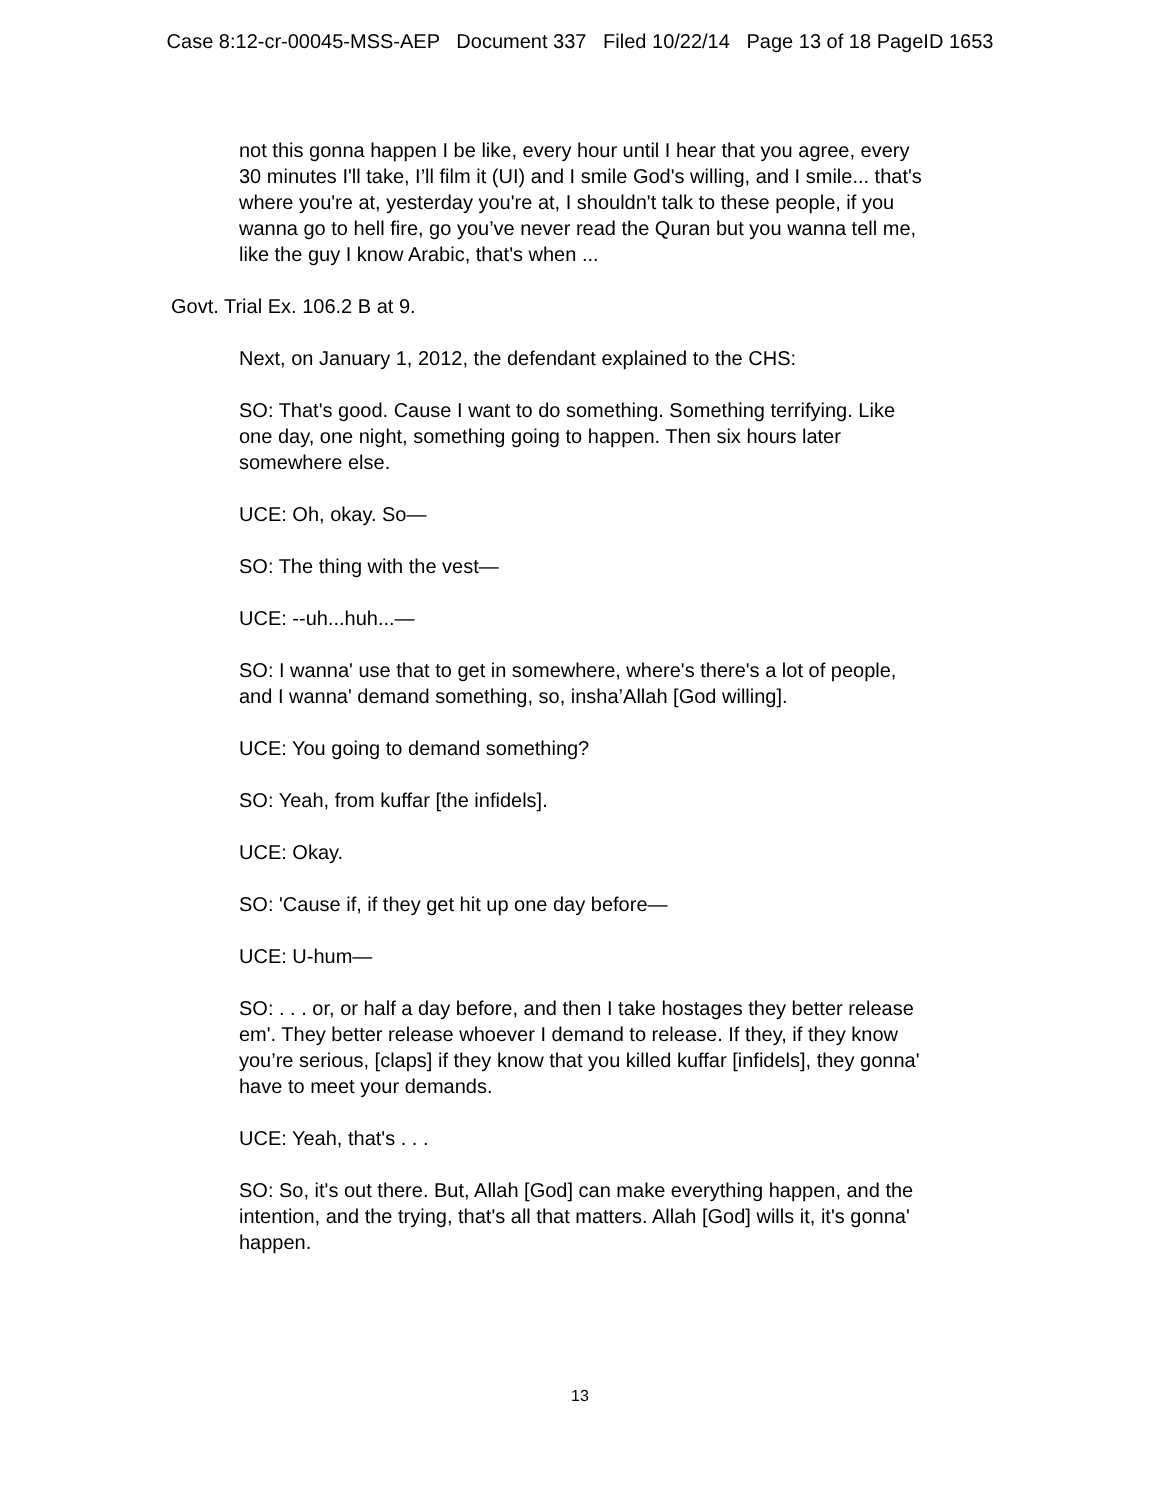Case 8:12-cr-00045-MSS-AEP Document 337 Filed 10/22/14 Page 13 of 18 PageID 1653
not this gonna happen I be like, every hour until I hear that you agree, every 30 minutes I'll take, I’ll film it (UI) and I smile God's willing, and I smile... that's where you're at, yesterday you're at, I shouldn't talk to these people, if you wanna go to hell fire, go you’ve never read the Quran but you wanna tell me, like the guy I know Arabic, that's when ...
Govt. Trial Ex. 106.2 B at 9.
Next, on January 1, 2012, the defendant explained to the CHS:
SO: That's good. Cause I want to do something. Something terrifying. Like one day, one night, something going to happen. Then six hours later somewhere else.
UCE: Oh, okay. So—
SO: The thing with the vest—
UCE: --uh...huh...—
SO: I wanna' use that to get in somewhere, where's there's a lot of people, and I wanna' demand something, so, insha’Allah [God willing].
UCE: You going to demand something?
SO: Yeah, from kuffar [the infidels].
UCE: Okay.
SO: 'Cause if, if they get hit up one day before—
UCE: U-hum—
SO: . . . or, or half a day before, and then I take hostages they better release em'. They better release whoever I demand to release. If they, if they know you’re serious, [claps] if they know that you killed kuffar [infidels], they gonna' have to meet your demands.
UCE: Yeah, that's . . .
SO: So, it's out there. But, Allah [God] can make everything happen, and the intention, and the trying, that's all that matters. Allah [God] wills it, it's gonna' happen.
13